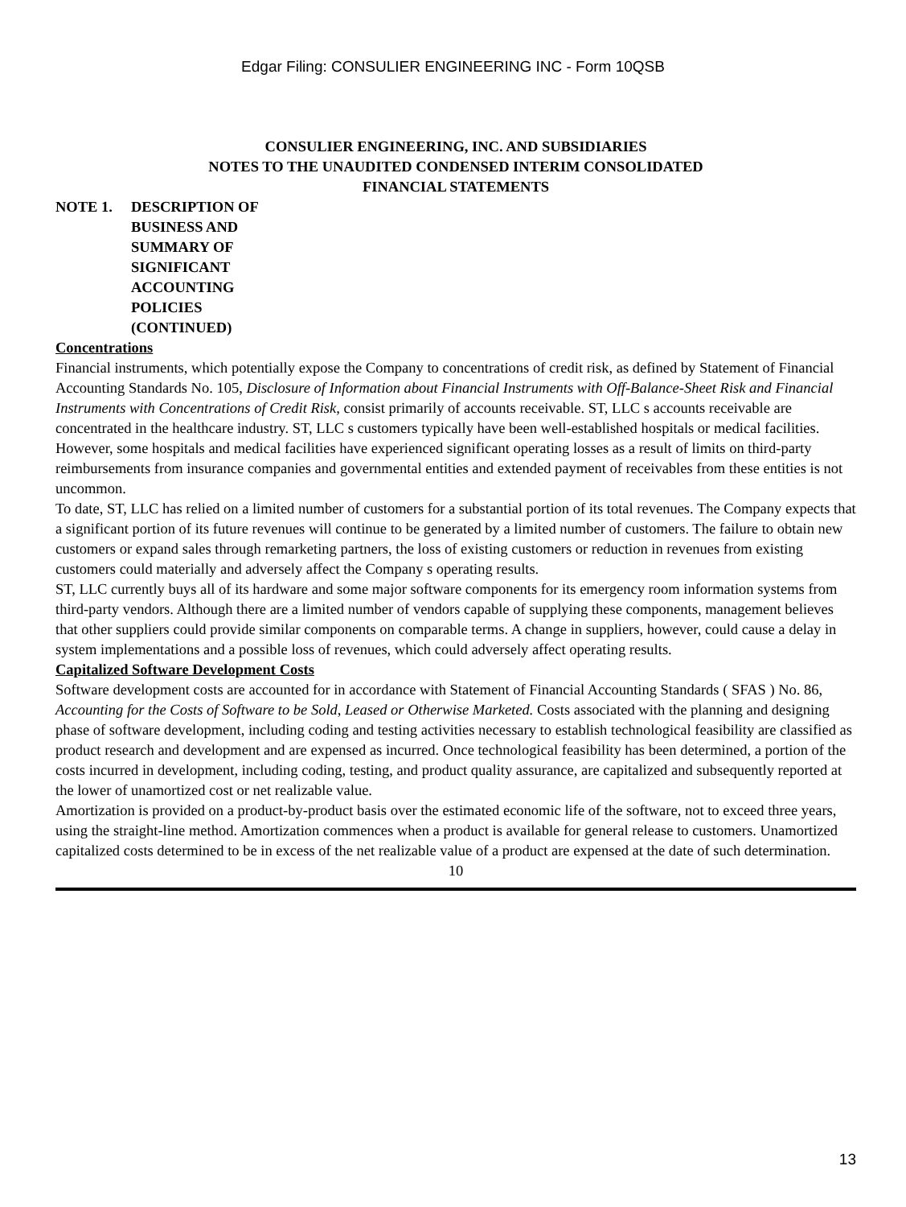Edgar Filing: CONSULIER ENGINEERING INC - Form 10QSB
CONSULIER ENGINEERING, INC. AND SUBSIDIARIES
NOTES TO THE UNAUDITED CONDENSED INTERIM CONSOLIDATED
FINANCIAL STATEMENTS
NOTE 1. DESCRIPTION OF BUSINESS AND SUMMARY OF SIGNIFICANT ACCOUNTING POLICIES (CONTINUED)
Concentrations
Financial instruments, which potentially expose the Company to concentrations of credit risk, as defined by Statement of Financial Accounting Standards No. 105, Disclosure of Information about Financial Instruments with Off-Balance-Sheet Risk and Financial Instruments with Concentrations of Credit Risk, consist primarily of accounts receivable. ST, LLC s accounts receivable are concentrated in the healthcare industry. ST, LLC s customers typically have been well-established hospitals or medical facilities. However, some hospitals and medical facilities have experienced significant operating losses as a result of limits on third-party reimbursements from insurance companies and governmental entities and extended payment of receivables from these entities is not uncommon.
To date, ST, LLC has relied on a limited number of customers for a substantial portion of its total revenues. The Company expects that a significant portion of its future revenues will continue to be generated by a limited number of customers. The failure to obtain new customers or expand sales through remarketing partners, the loss of existing customers or reduction in revenues from existing customers could materially and adversely affect the Company s operating results.
ST, LLC currently buys all of its hardware and some major software components for its emergency room information systems from third-party vendors. Although there are a limited number of vendors capable of supplying these components, management believes that other suppliers could provide similar components on comparable terms. A change in suppliers, however, could cause a delay in system implementations and a possible loss of revenues, which could adversely affect operating results.
Capitalized Software Development Costs
Software development costs are accounted for in accordance with Statement of Financial Accounting Standards ( SFAS ) No. 86, Accounting for the Costs of Software to be Sold, Leased or Otherwise Marketed. Costs associated with the planning and designing phase of software development, including coding and testing activities necessary to establish technological feasibility are classified as product research and development and are expensed as incurred. Once technological feasibility has been determined, a portion of the costs incurred in development, including coding, testing, and product quality assurance, are capitalized and subsequently reported at the lower of unamortized cost or net realizable value.
Amortization is provided on a product-by-product basis over the estimated economic life of the software, not to exceed three years, using the straight-line method. Amortization commences when a product is available for general release to customers. Unamortized capitalized costs determined to be in excess of the net realizable value of a product are expensed at the date of such determination.
10
13